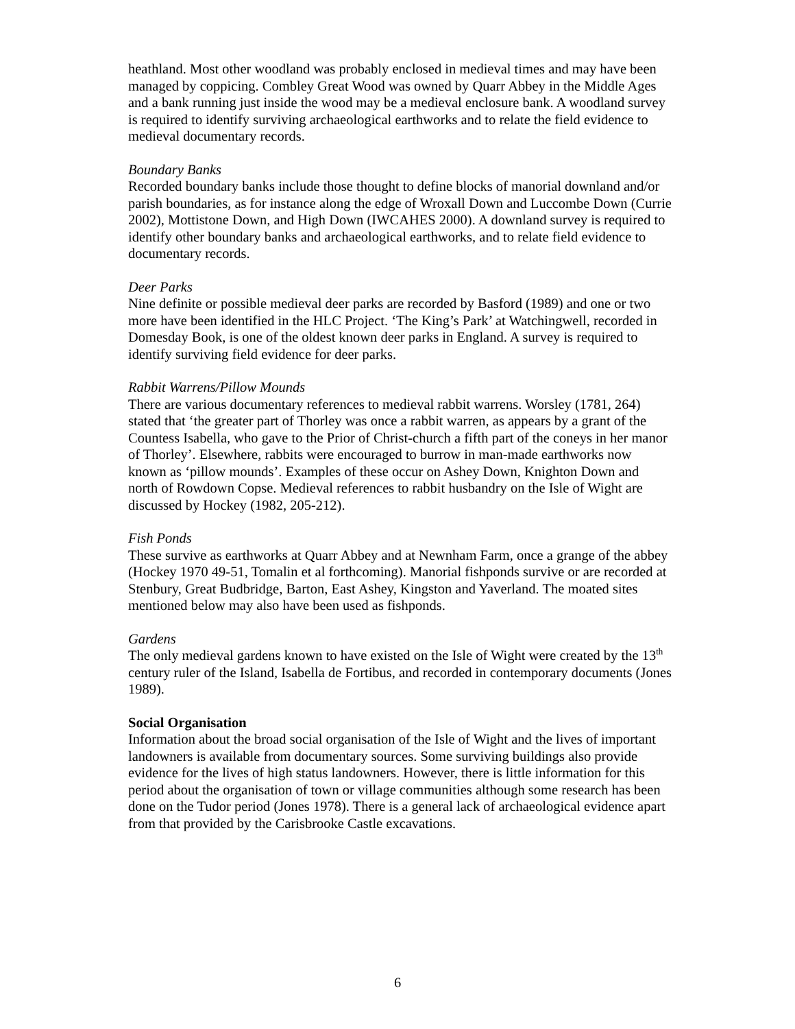heathland. Most other woodland was probably enclosed in medieval times and may have been managed by coppicing. Combley Great Wood was owned by Quarr Abbey in the Middle Ages and a bank running just inside the wood may be a medieval enclosure bank. A woodland survey is required to identify surviving archaeological earthworks and to relate the field evidence to medieval documentary records.
Boundary Banks
Recorded boundary banks include those thought to define blocks of manorial downland and/or parish boundaries, as for instance along the edge of Wroxall Down and Luccombe Down (Currie 2002), Mottistone Down, and High Down (IWCAHES 2000). A downland survey is required to identify other boundary banks and archaeological earthworks, and to relate field evidence to documentary records.
Deer Parks
Nine definite or possible medieval deer parks are recorded by Basford (1989) and one or two more have been identified in the HLC Project. ‘The King’s Park’ at Watchingwell, recorded in Domesday Book, is one of the oldest known deer parks in England. A survey is required to identify surviving field evidence for deer parks.
Rabbit Warrens/Pillow Mounds
There are various documentary references to medieval rabbit warrens. Worsley (1781, 264) stated that ‘the greater part of Thorley was once a rabbit warren, as appears by a grant of the Countess Isabella, who gave to the Prior of Christ-church a fifth part of the coneys in her manor of Thorley’. Elsewhere, rabbits were encouraged to burrow in man-made earthworks now known as ‘pillow mounds’. Examples of these occur on Ashey Down, Knighton Down and north of Rowdown Copse. Medieval references to rabbit husbandry on the Isle of Wight are discussed by Hockey (1982, 205-212).
Fish Ponds
These survive as earthworks at Quarr Abbey and at Newnham Farm, once a grange of the abbey (Hockey 1970 49-51, Tomalin et al forthcoming). Manorial fishponds survive or are recorded at Stenbury, Great Budbridge, Barton, East Ashey, Kingston and Yaverland. The moated sites mentioned below may also have been used as fishponds.
Gardens
The only medieval gardens known to have existed on the Isle of Wight were created by the 13<sup>th</sup> century ruler of the Island, Isabella de Fortibus, and recorded in contemporary documents (Jones 1989).
Social Organisation
Information about the broad social organisation of the Isle of Wight and the lives of important landowners is available from documentary sources. Some surviving buildings also provide evidence for the lives of high status landowners. However, there is little information for this period about the organisation of town or village communities although some research has been done on the Tudor period (Jones 1978). There is a general lack of archaeological evidence apart from that provided by the Carisbrooke Castle excavations.
6